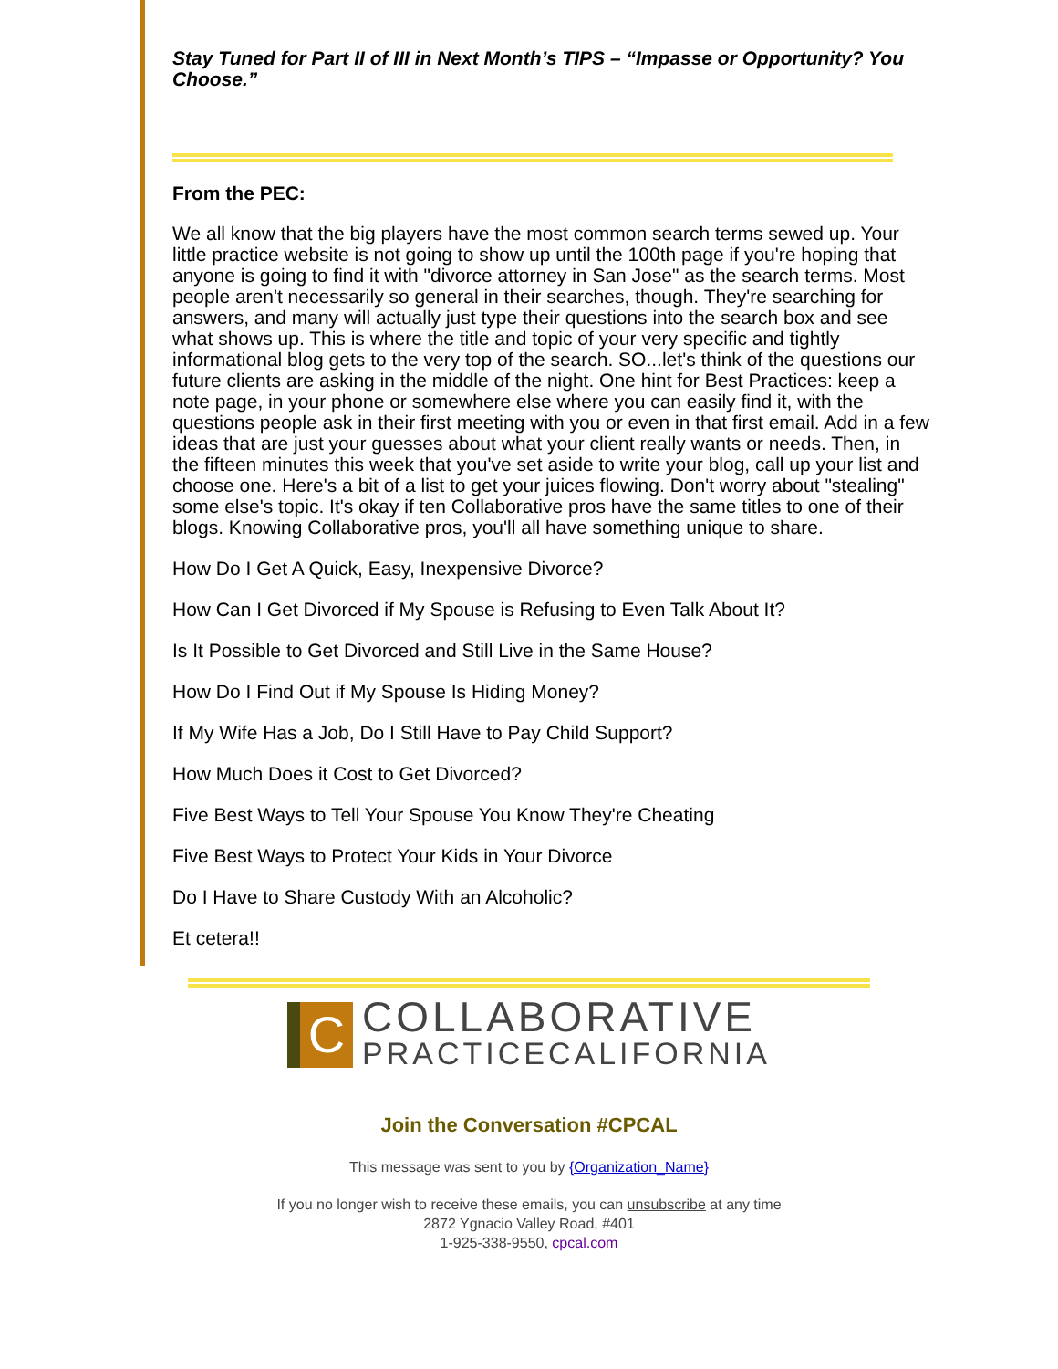Stay Tuned for Part II of III in Next Month’s TIPS – “Impasse or Opportunity? You Choose.”
From the PEC:
We all know that the big players have the most common search terms sewed up. Your little practice website is not going to show up until the 100th page if you're hoping that anyone is going to find it with "divorce attorney in San Jose" as the search terms. Most people aren't necessarily so general in their searches, though. They're searching for answers, and many will actually just type their questions into the search box and see what shows up. This is where the title and topic of your very specific and tightly informational blog gets to the very top of the search. SO...let's think of the questions our future clients are asking in the middle of the night. One hint for Best Practices: keep a note page, in your phone or somewhere else where you can easily find it, with the questions people ask in their first meeting with you or even in that first email. Add in a few ideas that are just your guesses about what your client really wants or needs. Then, in the fifteen minutes this week that you've set aside to write your blog, call up your list and choose one. Here's a bit of a list to get your juices flowing. Don't worry about "stealing" some else's topic. It's okay if ten Collaborative pros have the same titles to one of their blogs. Knowing Collaborative pros, you'll all have something unique to share.
How Do I Get A Quick, Easy, Inexpensive Divorce?
How Can I Get Divorced if My Spouse is Refusing to Even Talk About It?
Is It Possible to Get Divorced and Still Live in the Same House?
How Do I Find Out if My Spouse Is Hiding Money?
If My Wife Has a Job, Do I Still Have to Pay Child Support?
How Much Does it Cost to Get Divorced?
Five Best Ways to Tell Your Spouse You Know They're Cheating
Five Best Ways to Protect Your Kids in Your Divorce
Do I Have to Share Custody With an Alcoholic?
Et cetera!!
C
COLLABORATIVE
PRACTICECALIFORNIA
Join the Conversation #CPCAL
This message was sent to you by {Organization_Name}
If you no longer wish to receive these emails, you can unsubscribe at any time
2872 Ygnacio Valley Road, #401
1-925-338-9550, cpcal.com